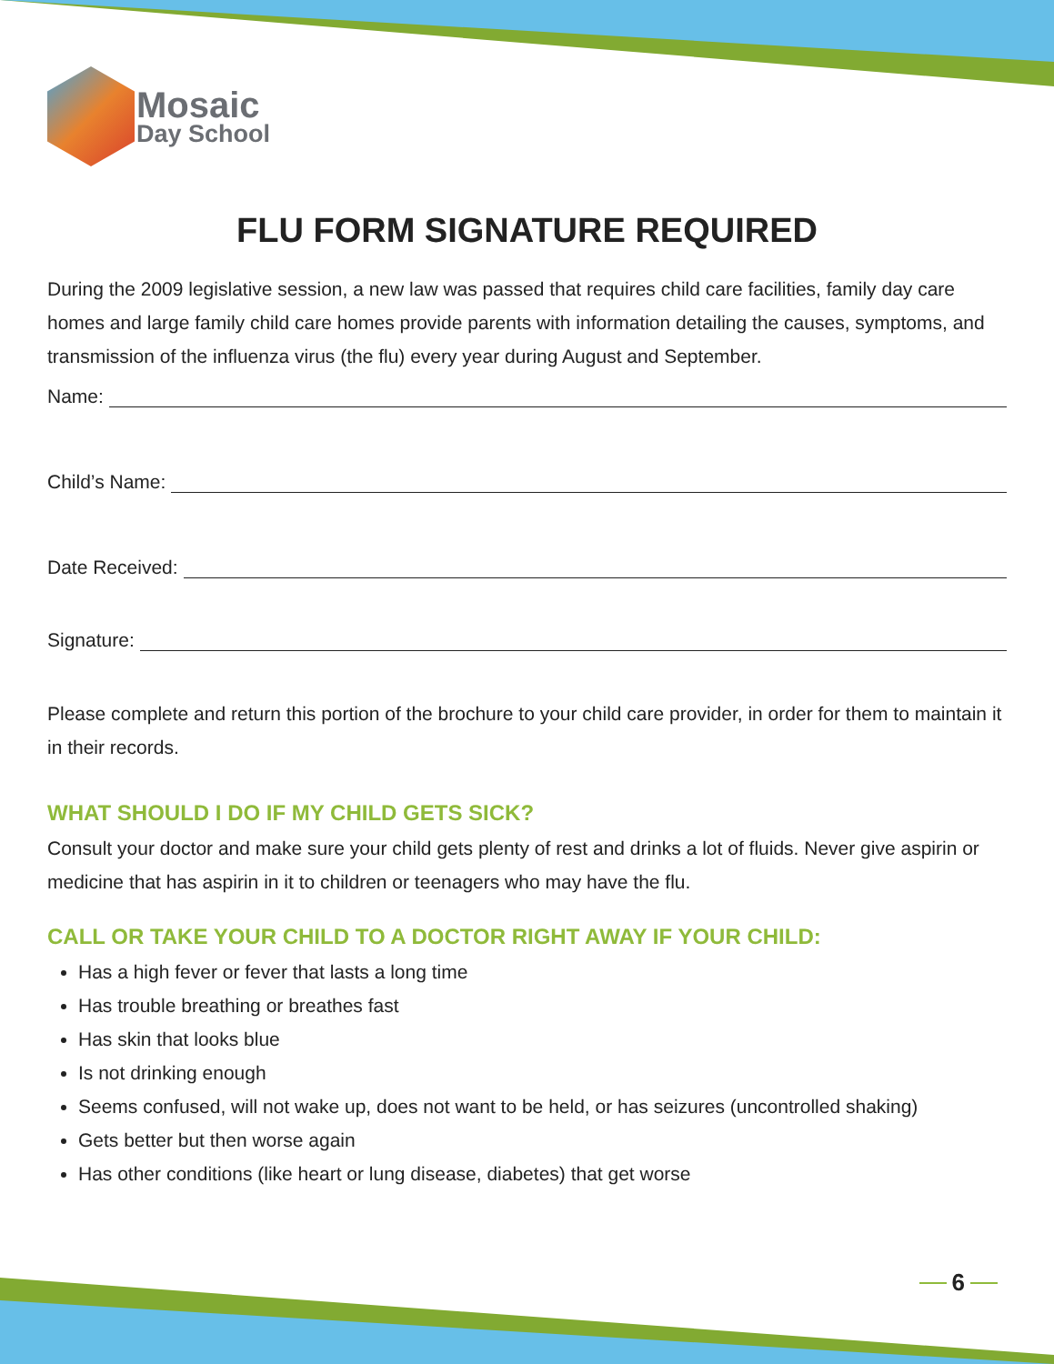Mosaic
Day School
FLU FORM SIGNATURE REQUIRED
During the 2009 legislative session, a new law was passed that requires child care facilities, family day care homes and large family child care homes provide parents with information detailing the causes, symptoms, and transmission of the influenza virus (the flu) every year during August and September.
Name:
Child’s Name:
Date Received:
Signature:
Please complete and return this portion of the brochure to your child care provider, in order for them to maintain it in their records.
WHAT SHOULD I DO IF MY CHILD GETS SICK?
Consult your doctor and make sure your child gets plenty of rest and drinks a lot of fluids. Never give aspirin or medicine that has aspirin in it to children or teenagers who may have the flu.
CALL OR TAKE YOUR CHILD TO A DOCTOR RIGHT AWAY IF YOUR CHILD:
Has a high fever or fever that lasts a long time
Has trouble breathing or breathes fast
Has skin that looks blue
Is not drinking enough
Seems confused, will not wake up, does not want to be held, or has seizures (uncontrolled shaking)
Gets better but then worse again
Has other conditions (like heart or lung disease, diabetes) that get worse
6